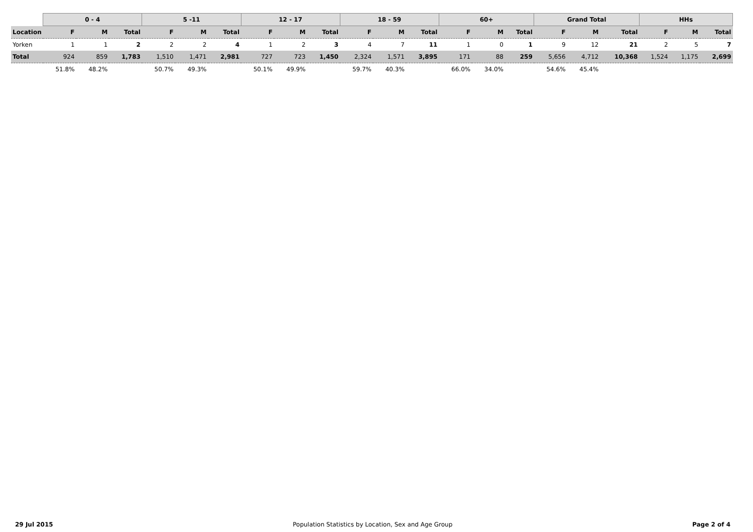| | 0 - 4 | | | 5 -11 | | | 12 - 17 | | | 18 - 59 | | | 60+ | | | Grand Total | | | HHs | | |
| --- | --- | --- | --- | --- | --- | --- | --- | --- | --- | --- | --- | --- | --- | --- | --- | --- | --- | --- | --- | --- | --- |
| Location | F | M | Total | F | M | Total | F | M | Total | F | M | Total | F | M | Total | F | M | Total | F | M | Total |
| Yorken | 1 | 1 | 2 | 2 | 2 | 4 | 1 | 2 | 3 | 4 | 7 | 11 | 1 | 0 | 1 | 9 | 12 | 21 | 2 | 5 | 7 |
| Total | 924 | 859 | 1,783 | 1,510 | 1,471 | 2,981 | 727 | 723 | 1,450 | 2,324 | 1,571 | 3,895 | 171 | 88 | 259 | 5,656 | 4,712 | 10,368 | 1,524 | 1,175 | 2,699 |
| | 51.8% | 48.2% | | 50.7% | 49.3% | | 50.1% | 49.9% | | 59.7% | 40.3% | | 66.0% | 34.0% | | 54.6% | 45.4% | | | | |
29 Jul 2015 Population Statistics by Location, Sex and Age Group Page 2 of 4